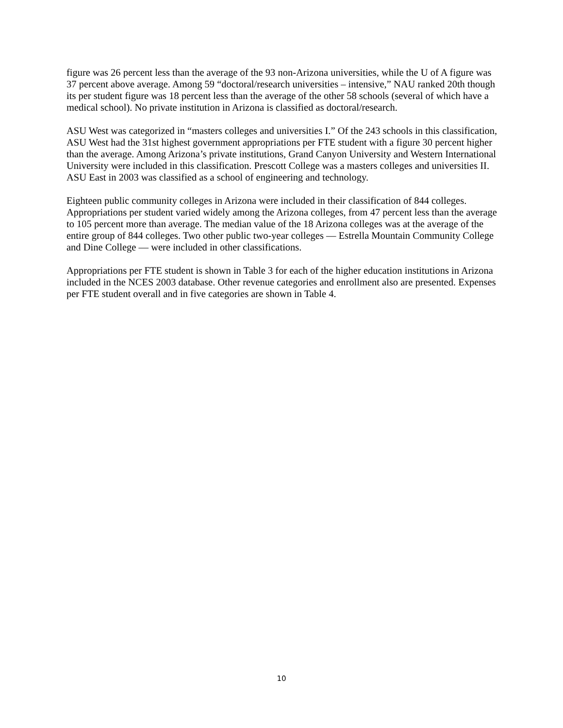figure was 26 percent less than the average of the 93 non-Arizona universities, while the U of A figure was 37 percent above average. Among 59 “doctoral/research universities – intensive,” NAU ranked 20th though its per student figure was 18 percent less than the average of the other 58 schools (several of which have a medical school). No private institution in Arizona is classified as doctoral/research.
ASU West was categorized in “masters colleges and universities I.” Of the 243 schools in this classification, ASU West had the 31st highest government appropriations per FTE student with a figure 30 percent higher than the average. Among Arizona’s private institutions, Grand Canyon University and Western International University were included in this classification. Prescott College was a masters colleges and universities II. ASU East in 2003 was classified as a school of engineering and technology.
Eighteen public community colleges in Arizona were included in their classification of 844 colleges. Appropriations per student varied widely among the Arizona colleges, from 47 percent less than the average to 105 percent more than average. The median value of the 18 Arizona colleges was at the average of the entire group of 844 colleges. Two other public two-year colleges — Estrella Mountain Community College and Dine College — were included in other classifications.
Appropriations per FTE student is shown in Table 3 for each of the higher education institutions in Arizona included in the NCES 2003 database. Other revenue categories and enrollment also are presented. Expenses per FTE student overall and in five categories are shown in Table 4.
10